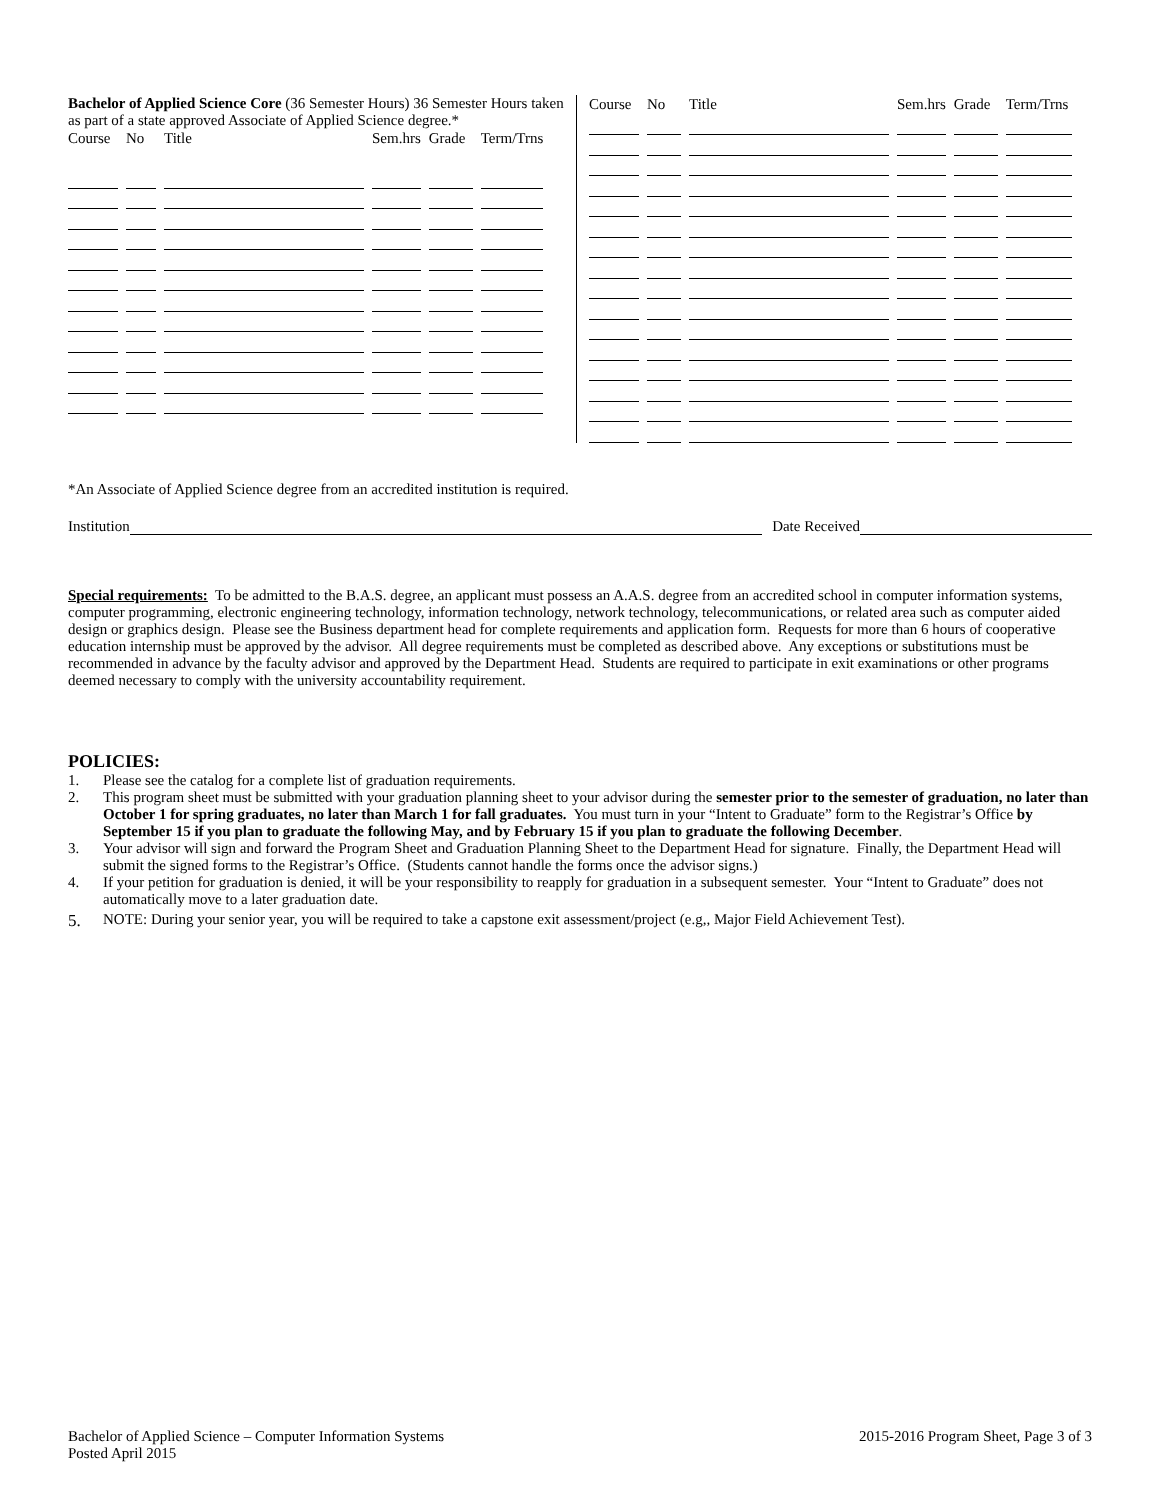Bachelor of Applied Science Core (36 Semester Hours) 36 Semester Hours taken as part of a state approved Associate of Applied Science degree.*
| Course | No | Title | Sem.hrs | Grade | Term/Trns |
| --- | --- | --- | --- | --- | --- |
| Course | No | Title | Sem.hrs | Grade | Term/Trns |
| --- | --- | --- | --- | --- | --- |
*An Associate of Applied Science degree from an accredited institution is required.
Institution Date Received
Special requirements: To be admitted to the B.A.S. degree, an applicant must possess an A.A.S. degree from an accredited school in computer information systems, computer programming, electronic engineering technology, information technology, network technology, telecommunications, or related area such as computer aided design or graphics design. Please see the Business department head for complete requirements and application form. Requests for more than 6 hours of cooperative education internship must be approved by the advisor. All degree requirements must be completed as described above. Any exceptions or substitutions must be recommended in advance by the faculty advisor and approved by the Department Head. Students are required to participate in exit examinations or other programs deemed necessary to comply with the university accountability requirement.
POLICIES:
1. Please see the catalog for a complete list of graduation requirements.
2. This program sheet must be submitted with your graduation planning sheet to your advisor during the semester prior to the semester of graduation, no later than October 1 for spring graduates, no later than March 1 for fall graduates. You must turn in your “Intent to Graduate” form to the Registrar’s Office by September 15 if you plan to graduate the following May, and by February 15 if you plan to graduate the following December.
3. Your advisor will sign and forward the Program Sheet and Graduation Planning Sheet to the Department Head for signature. Finally, the Department Head will submit the signed forms to the Registrar’s Office. (Students cannot handle the forms once the advisor signs.)
4. If your petition for graduation is denied, it will be your responsibility to reapply for graduation in a subsequent semester. Your “Intent to Graduate” does not automatically move to a later graduation date.
5. NOTE: During your senior year, you will be required to take a capstone exit assessment/project (e.g,, Major Field Achievement Test).
Bachelor of Applied Science – Computer Information Systems
Posted April 2015
2015-2016 Program Sheet, Page 3 of 3